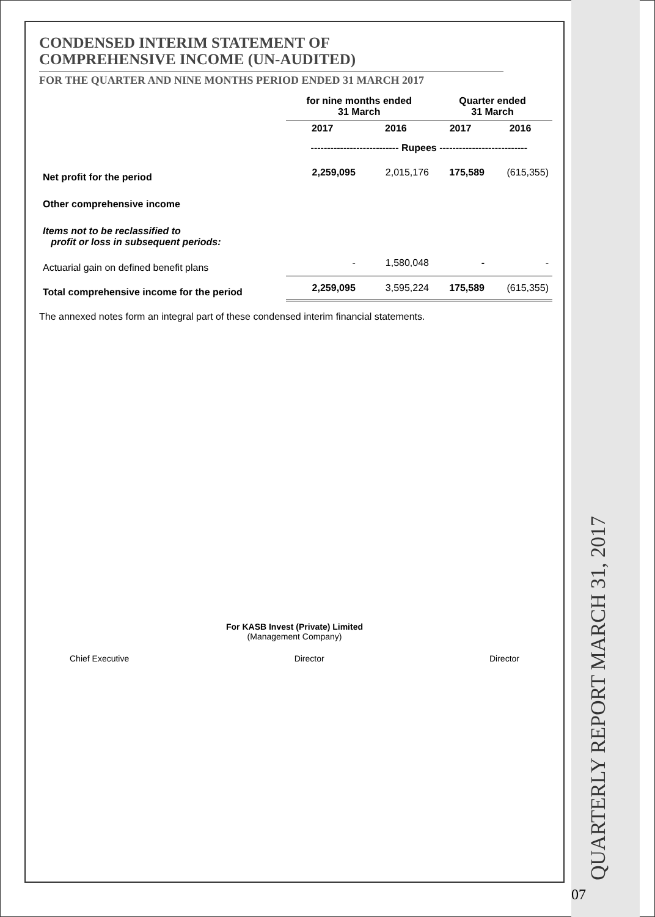CONDENSED INTERIM STATEMENT OF
COMPREHENSIVE INCOME (UN-AUDITED)
FOR THE QUARTER AND NINE MONTHS PERIOD ENDED 31 MARCH 2017
| | for nine months ended 31 March | | Quarter ended 31 March | |
| --- | --- | --- | --- | --- |
| | 2017 | 2016 | 2017 | 2016 |
| | --------------------------- Rupees --------------------------- | | | |
| Net profit for the period | 2,259,095 | 2,015,176 | 175,589 | (615,355) |
| Other comprehensive income | | | | |
| Items not to be reclassified to profit or loss in subsequent periods: | | | | |
| Actuarial gain on defined benefit plans | - | 1,580,048 | - | - |
| Total comprehensive income for the period | 2,259,095 | 3,595,224 | 175,589 | (615,355) |
The annexed notes form an integral part of these condensed interim financial statements.
For KASB Invest (Private) Limited
(Management Company)
Chief Executive Director Director
07 QUARTERLY REPORT MARCH 31, 2017